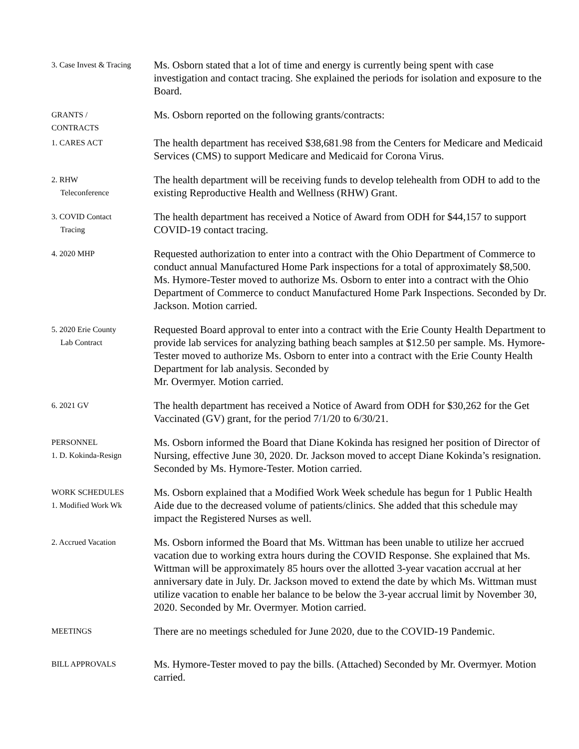3. Case Invest & Tracing
Ms. Osborn stated that a lot of time and energy is currently being spent with case investigation and contact tracing. She explained the periods for isolation and exposure to the Board.
GRANTS /
CONTRACTS
Ms. Osborn reported on the following grants/contracts:
1. CARES ACT
The health department has received $38,681.98 from the Centers for Medicare and Medicaid Services (CMS) to support Medicare and Medicaid for Corona Virus.
2. RHW
Teleconference
The health department will be receiving funds to develop telehealth from ODH to add to the existing Reproductive Health and Wellness (RHW) Grant.
3. COVID Contact
Tracing
The health department has received a Notice of Award from ODH for $44,157 to support COVID-19 contact tracing.
4. 2020 MHP
Requested authorization to enter into a contract with the Ohio Department of Commerce to conduct annual Manufactured Home Park inspections for a total of approximately $8,500. Ms. Hymore-Tester moved to authorize Ms. Osborn to enter into a contract with the Ohio Department of Commerce to conduct Manufactured Home Park Inspections. Seconded by Dr. Jackson. Motion carried.
5. 2020 Erie County
Lab Contract
Requested Board approval to enter into a contract with the Erie County Health Department to provide lab services for analyzing bathing beach samples at $12.50 per sample. Ms. Hymore-Tester moved to authorize Ms. Osborn to enter into a contract with the Erie County Health Department for lab analysis. Seconded by
Mr. Overmyer. Motion carried.
6. 2021 GV
The health department has received a Notice of Award from ODH for $30,262 for the Get Vaccinated (GV) grant, for the period 7/1/20 to 6/30/21.
PERSONNEL
1. D. Kokinda-Resign
Ms. Osborn informed the Board that Diane Kokinda has resigned her position of Director of Nursing, effective June 30, 2020. Dr. Jackson moved to accept Diane Kokinda’s resignation. Seconded by Ms. Hymore-Tester. Motion carried.
WORK SCHEDULES
1. Modified Work Wk
Ms. Osborn explained that a Modified Work Week schedule has begun for 1 Public Health Aide due to the decreased volume of patients/clinics. She added that this schedule may impact the Registered Nurses as well.
2. Accrued Vacation
Ms. Osborn informed the Board that Ms. Wittman has been unable to utilize her accrued vacation due to working extra hours during the COVID Response. She explained that Ms. Wittman will be approximately 85 hours over the allotted 3-year vacation accrual at her anniversary date in July. Dr. Jackson moved to extend the date by which Ms. Wittman must utilize vacation to enable her balance to be below the 3-year accrual limit by November 30, 2020. Seconded by Mr. Overmyer. Motion carried.
MEETINGS
There are no meetings scheduled for June 2020, due to the COVID-19 Pandemic.
BILL APPROVALS
Ms. Hymore-Tester moved to pay the bills. (Attached) Seconded by Mr. Overmyer. Motion carried.